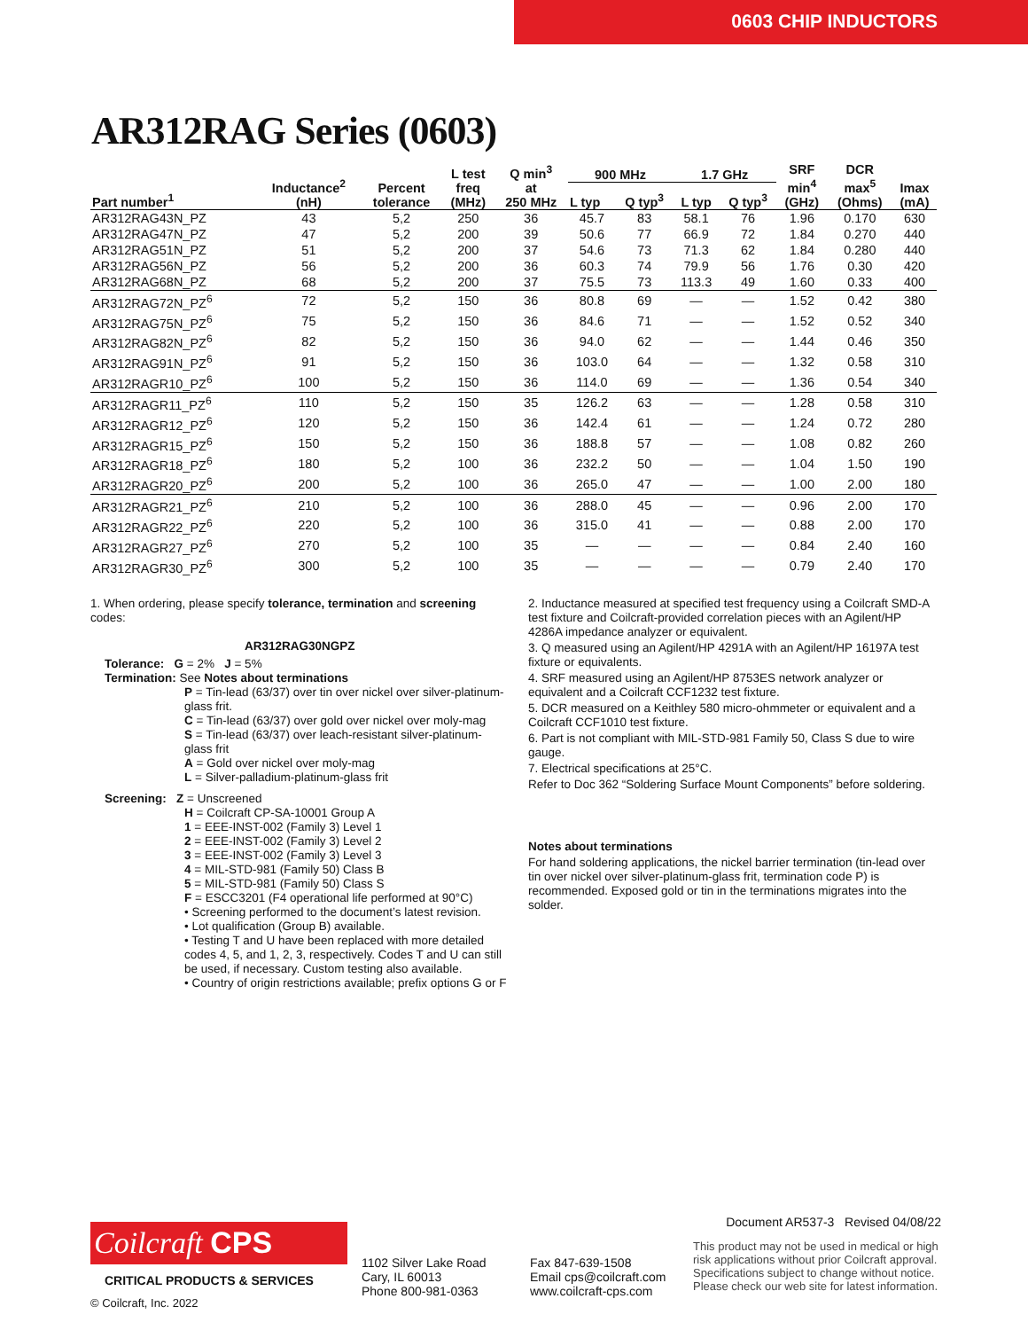0603 CHIP INDUCTORS
AR312RAG Series (0603)
| Part number<sup>1</sup> | Inductance<sup>2</sup> (nH) | Percent tolerance | L test freq (MHz) | Q min<sup>3</sup> at 250 MHz | 900 MHz | | 1.7 GHz | | SRF min<sup>4</sup> (GHz) | DCR max<sup>5</sup> (Ohms) | Imax (mA) |
| --- | --- | --- | --- | --- | --- | --- | --- | --- | --- | --- | --- |
| | | | | | L typ | Q typ<sup>3</sup> | L typ | Q typ<sup>3</sup> | | | |
| AR312RAG43N_PZ | 43 | 5,2 | 250 | 36 | 45.7 | 83 | 58.1 | 76 | 1.96 | 0.170 | 630 |
| AR312RAG47N_PZ | 47 | 5,2 | 200 | 39 | 50.6 | 77 | 66.9 | 72 | 1.84 | 0.270 | 440 |
| AR312RAG51N_PZ | 51 | 5,2 | 200 | 37 | 54.6 | 73 | 71.3 | 62 | 1.84 | 0.280 | 440 |
| AR312RAG56N_PZ | 56 | 5,2 | 200 | 36 | 60.3 | 74 | 79.9 | 56 | 1.76 | 0.30 | 420 |
| AR312RAG68N_PZ | 68 | 5,2 | 200 | 37 | 75.5 | 73 | 113.3 | 49 | 1.60 | 0.33 | 400 |
| AR312RAG72N_PZ<sup>6</sup> | 72 | 5,2 | 150 | 36 | 80.8 | 69 | — | — | 1.52 | 0.42 | 380 |
| AR312RAG75N_PZ<sup>6</sup> | 75 | 5,2 | 150 | 36 | 84.6 | 71 | — | — | 1.52 | 0.52 | 340 |
| AR312RAG82N_PZ<sup>6</sup> | 82 | 5,2 | 150 | 36 | 94.0 | 62 | — | — | 1.44 | 0.46 | 350 |
| AR312RAG91N_PZ<sup>6</sup> | 91 | 5,2 | 150 | 36 | 103.0 | 64 | — | — | 1.32 | 0.58 | 310 |
| AR312RAGR10_PZ<sup>6</sup> | 100 | 5,2 | 150 | 36 | 114.0 | 69 | — | — | 1.36 | 0.54 | 340 |
| AR312RAGR11_PZ<sup>6</sup> | 110 | 5,2 | 150 | 35 | 126.2 | 63 | — | — | 1.28 | 0.58 | 310 |
| AR312RAGR12_PZ<sup>6</sup> | 120 | 5,2 | 150 | 36 | 142.4 | 61 | — | — | 1.24 | 0.72 | 280 |
| AR312RAGR15_PZ<sup>6</sup> | 150 | 5,2 | 150 | 36 | 188.8 | 57 | — | — | 1.08 | 0.82 | 260 |
| AR312RAGR18_PZ<sup>6</sup> | 180 | 5,2 | 100 | 36 | 232.2 | 50 | — | — | 1.04 | 1.50 | 190 |
| AR312RAGR20_PZ<sup>6</sup> | 200 | 5,2 | 100 | 36 | 265.0 | 47 | — | — | 1.00 | 2.00 | 180 |
| AR312RAGR21_PZ<sup>6</sup> | 210 | 5,2 | 100 | 36 | 288.0 | 45 | — | — | 0.96 | 2.00 | 170 |
| AR312RAGR22_PZ<sup>6</sup> | 220 | 5,2 | 100 | 36 | 315.0 | 41 | — | — | 0.88 | 2.00 | 170 |
| AR312RAGR27_PZ<sup>6</sup> | 270 | 5,2 | 100 | 35 | — | — | — | — | 0.84 | 2.40 | 160 |
| AR312RAGR30_PZ<sup>6</sup> | 300 | 5,2 | 100 | 35 | — | — | — | — | 0.79 | 2.40 | 170 |
1. When ordering, please specify tolerance, termination and screening codes:
AR312RAG30NGPZ
Tolerance: G = 2% J = 5%
Termination: See Notes about terminations
P = Tin-lead (63/37) over tin over nickel over silver-platinum-glass frit.
C = Tin-lead (63/37) over gold over nickel over moly-mag
S = Tin-lead (63/37) over leach-resistant silver-platinum-glass frit
A = Gold over nickel over moly-mag
L = Silver-palladium-platinum-glass frit
Screening: Z = Unscreened
H = Coilcraft CP-SA-10001 Group A
1 = EEE-INST-002 (Family 3) Level 1
2 = EEE-INST-002 (Family 3) Level 2
3 = EEE-INST-002 (Family 3) Level 3
4 = MIL-STD-981 (Family 50) Class B
5 = MIL-STD-981 (Family 50) Class S
F = ESCC3201 (F4 operational life performed at 90°C)
• Screening performed to the document’s latest revision.
• Lot qualification (Group B) available.
• Testing T and U have been replaced with more detailed codes 4, 5, and 1, 2, 3, respectively. Codes T and U can still be used, if necessary. Custom testing also available.
• Country of origin restrictions available; prefix options G or F
2. Inductance measured at specified test frequency using a Coilcraft SMD-A test fixture and Coilcraft-provided correlation pieces with an Agilent/HP 4286A impedance analyzer or equivalent.
3. Q measured using an Agilent/HP 4291A with an Agilent/HP 16197A test fixture or equivalents.
4. SRF measured using an Agilent/HP 8753ES network analyzer or equivalent and a Coilcraft CCF1232 test fixture.
5. DCR measured on a Keithley 580 micro-ohmmeter or equivalent and a Coilcraft CCF1010 test fixture.
6. Part is not compliant with MIL-STD-981 Family 50, Class S due to wire gauge.
7. Electrical specifications at 25°C.
Refer to Doc 362 “Soldering Surface Mount Components” before soldering.
Notes about terminations
For hand soldering applications, the nickel barrier termination (tin-lead over tin over nickel over silver-platinum-glass frit, termination code P) is recommended. Exposed gold or tin in the terminations migrates into the solder.
Coilcraft CPS
CRITICAL PRODUCTS & SERVICES
© Coilcraft, Inc. 2022
1102 Silver Lake Road
Cary, IL 60013
Phone 800-981-0363
Fax 847-639-1508
Email cps@coilcraft.com
www.coilcraft-cps.com
Document AR537-3 Revised 04/08/22
This product may not be used in medical or high risk applications without prior Coilcraft approval. Specifications subject to change without notice. Please check our web site for latest information.